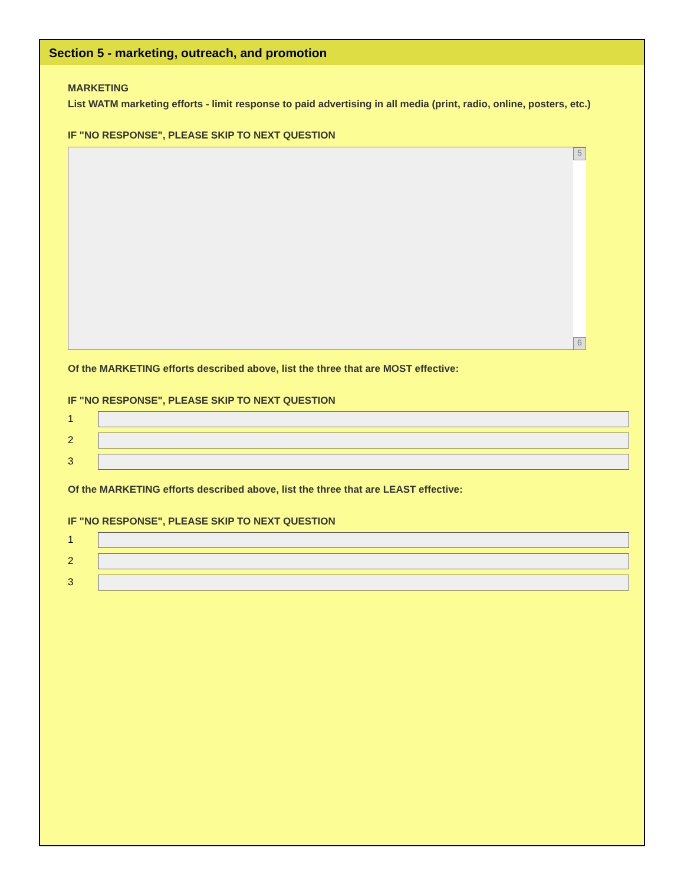Section 5 - marketing, outreach, and promotion
MARKETING
List WATM marketing efforts - limit response to paid advertising in all media (print, radio, online, posters, etc.)
IF "NO RESPONSE", PLEASE SKIP TO NEXT QUESTION
5
6
Of the MARKETING efforts described above, list the three that are MOST effective:
IF "NO RESPONSE", PLEASE SKIP TO NEXT QUESTION
1
2
3
Of the MARKETING efforts described above, list the three that are LEAST effective:
IF "NO RESPONSE", PLEASE SKIP TO NEXT QUESTION
1
2
3